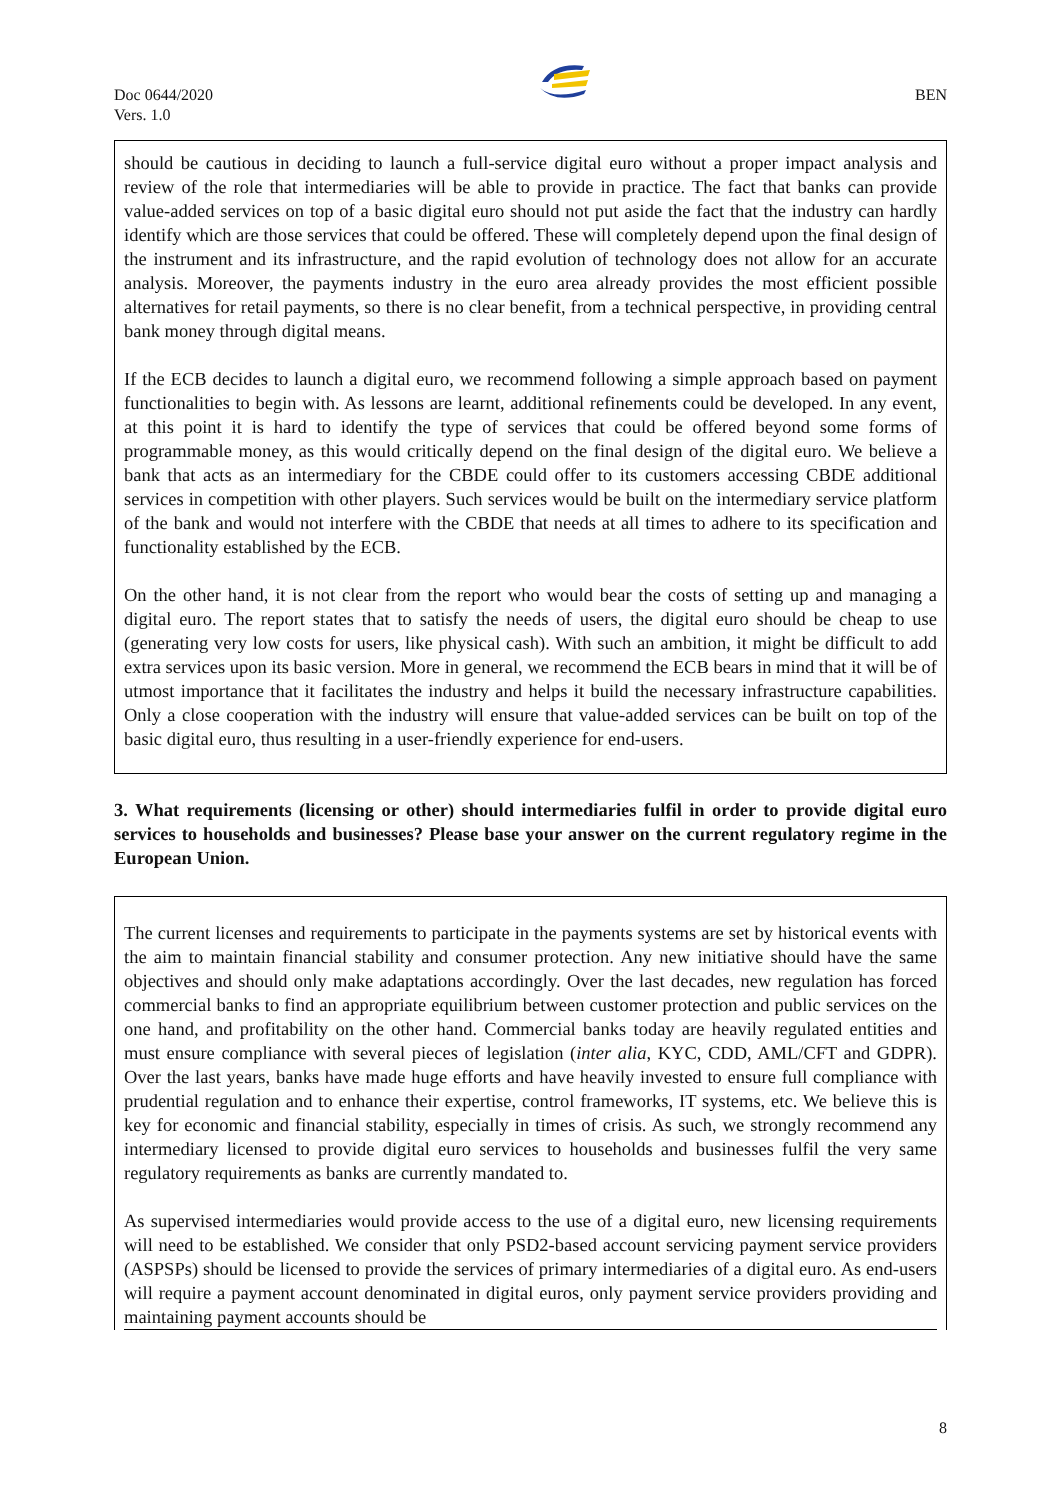Doc 0644/2020
Vers. 1.0
BEN
should be cautious in deciding to launch a full-service digital euro without a proper impact analysis and review of the role that intermediaries will be able to provide in practice. The fact that banks can provide value-added services on top of a basic digital euro should not put aside the fact that the industry can hardly identify which are those services that could be offered. These will completely depend upon the final design of the instrument and its infrastructure, and the rapid evolution of technology does not allow for an accurate analysis. Moreover, the payments industry in the euro area already provides the most efficient possible alternatives for retail payments, so there is no clear benefit, from a technical perspective, in providing central bank money through digital means.
If the ECB decides to launch a digital euro, we recommend following a simple approach based on payment functionalities to begin with. As lessons are learnt, additional refinements could be developed. In any event, at this point it is hard to identify the type of services that could be offered beyond some forms of programmable money, as this would critically depend on the final design of the digital euro. We believe a bank that acts as an intermediary for the CBDE could offer to its customers accessing CBDE additional services in competition with other players. Such services would be built on the intermediary service platform of the bank and would not interfere with the CBDE that needs at all times to adhere to its specification and functionality established by the ECB.
On the other hand, it is not clear from the report who would bear the costs of setting up and managing a digital euro. The report states that to satisfy the needs of users, the digital euro should be cheap to use (generating very low costs for users, like physical cash). With such an ambition, it might be difficult to add extra services upon its basic version. More in general, we recommend the ECB bears in mind that it will be of utmost importance that it facilitates the industry and helps it build the necessary infrastructure capabilities. Only a close cooperation with the industry will ensure that value-added services can be built on top of the basic digital euro, thus resulting in a user-friendly experience for end-users.
3. What requirements (licensing or other) should intermediaries fulfil in order to provide digital euro services to households and businesses? Please base your answer on the current regulatory regime in the European Union.
The current licenses and requirements to participate in the payments systems are set by historical events with the aim to maintain financial stability and consumer protection. Any new initiative should have the same objectives and should only make adaptations accordingly. Over the last decades, new regulation has forced commercial banks to find an appropriate equilibrium between customer protection and public services on the one hand, and profitability on the other hand. Commercial banks today are heavily regulated entities and must ensure compliance with several pieces of legislation (inter alia, KYC, CDD, AML/CFT and GDPR). Over the last years, banks have made huge efforts and have heavily invested to ensure full compliance with prudential regulation and to enhance their expertise, control frameworks, IT systems, etc. We believe this is key for economic and financial stability, especially in times of crisis. As such, we strongly recommend any intermediary licensed to provide digital euro services to households and businesses fulfil the very same regulatory requirements as banks are currently mandated to.
As supervised intermediaries would provide access to the use of a digital euro, new licensing requirements will need to be established. We consider that only PSD2-based account servicing payment service providers (ASPSPs) should be licensed to provide the services of primary intermediaries of a digital euro. As end-users will require a payment account denominated in digital euros, only payment service providers providing and maintaining payment accounts should be
8